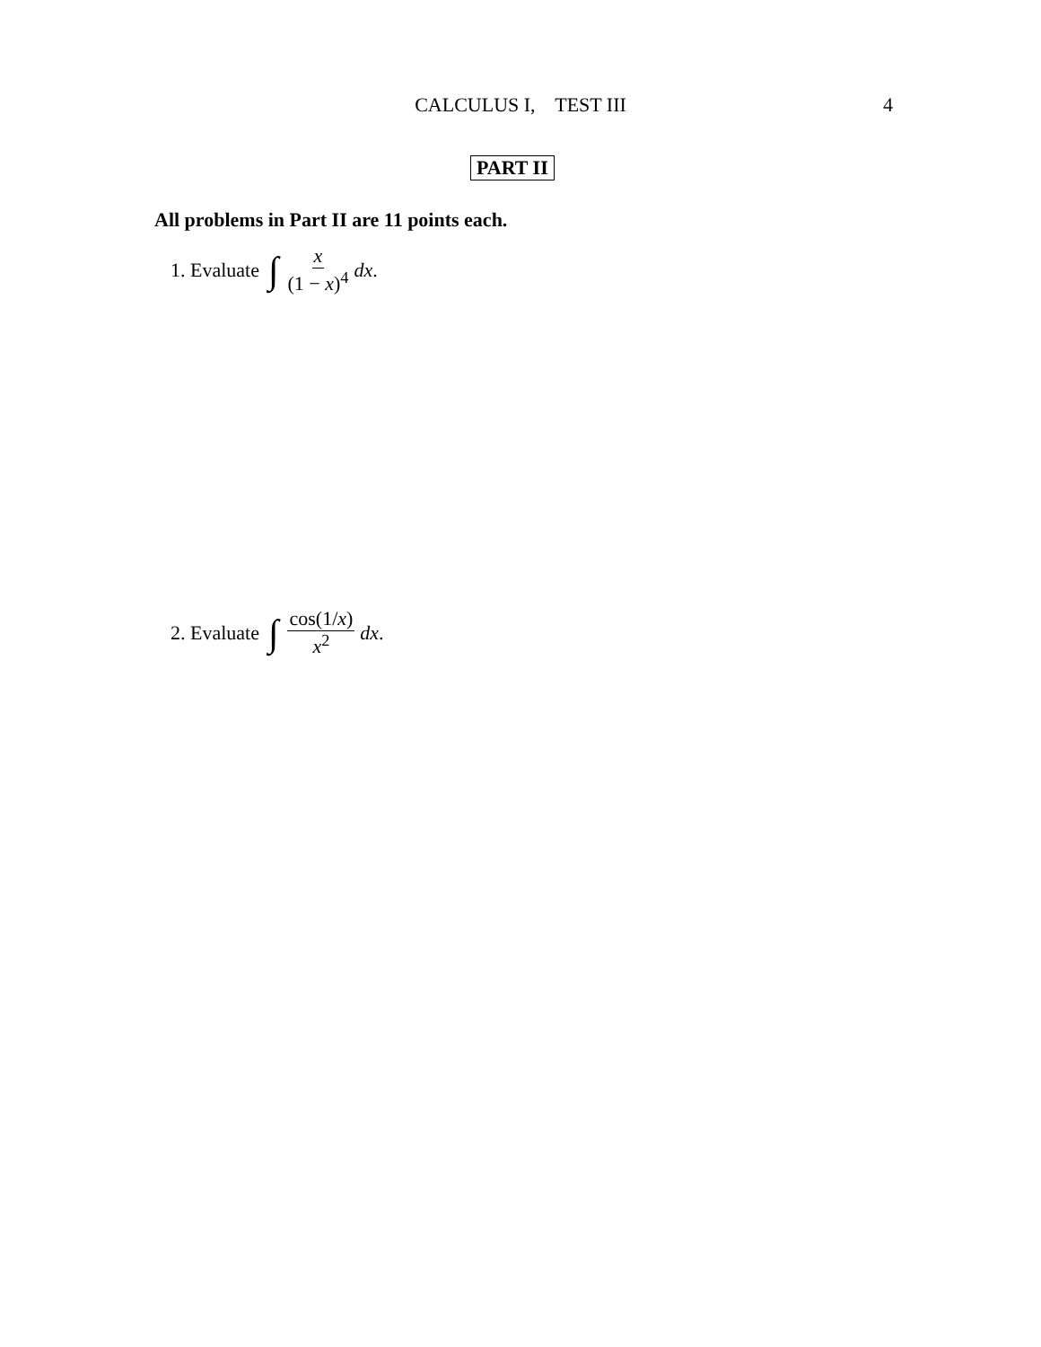CALCULUS I, TEST III
4
PART II
All problems in Part II are 11 points each.
1. Evaluate ∫ x (1 − x)<sup>4</sup> dx.
2. Evaluate ∫ cos(1/x) x<sup>2</sup> dx.